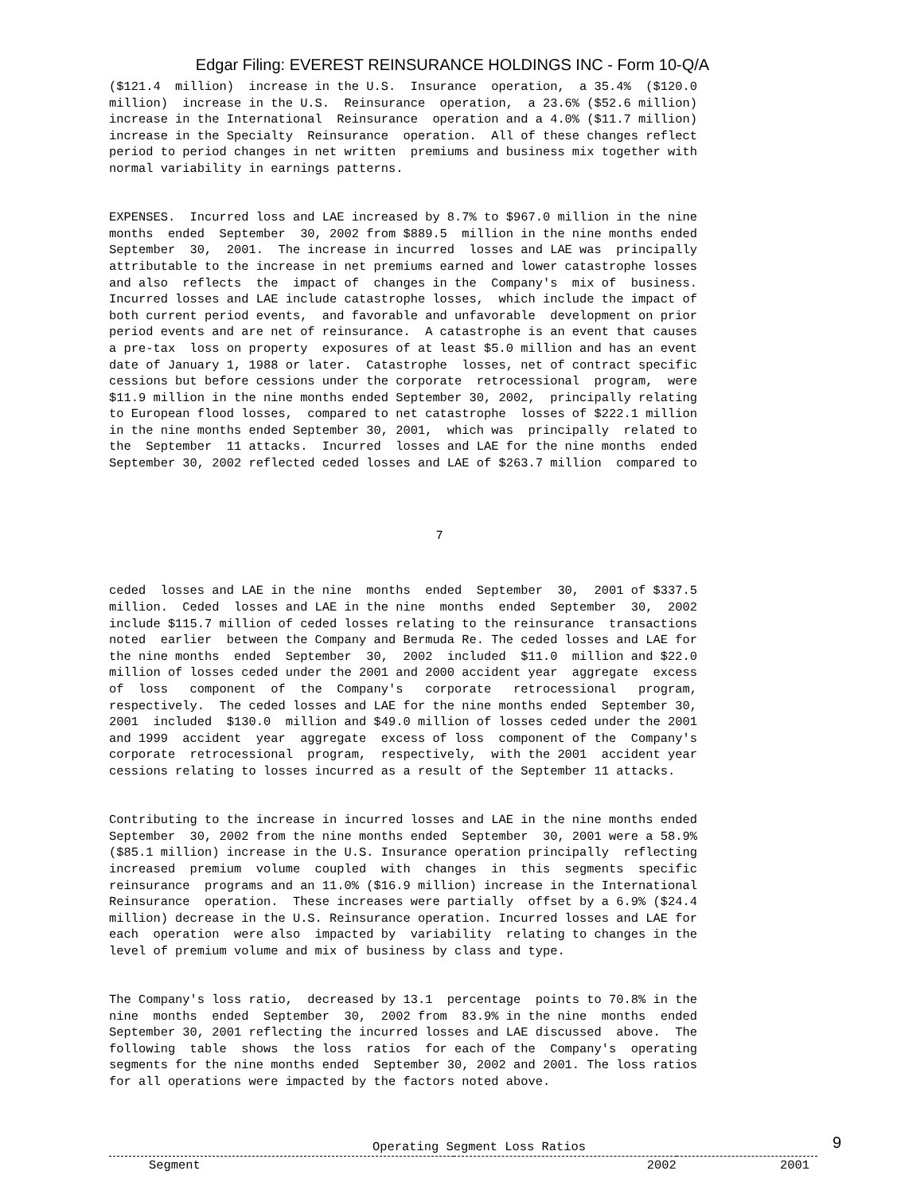Edgar Filing: EVEREST REINSURANCE HOLDINGS INC - Form 10-Q/A
($121.4 million) increase in the U.S. Insurance operation, a 35.4% ($120.0 million) increase in the U.S. Reinsurance operation, a 23.6% ($52.6 million) increase in the International Reinsurance operation and a 4.0% ($11.7 million) increase in the Specialty Reinsurance operation. All of these changes reflect period to period changes in net written premiums and business mix together with normal variability in earnings patterns.
EXPENSES. Incurred loss and LAE increased by 8.7% to $967.0 million in the nine months ended September 30, 2002 from $889.5 million in the nine months ended September 30, 2001. The increase in incurred losses and LAE was principally attributable to the increase in net premiums earned and lower catastrophe losses and also reflects the impact of changes in the Company's mix of business. Incurred losses and LAE include catastrophe losses, which include the impact of both current period events, and favorable and unfavorable development on prior period events and are net of reinsurance. A catastrophe is an event that causes a pre-tax loss on property exposures of at least $5.0 million and has an event date of January 1, 1988 or later. Catastrophe losses, net of contract specific cessions but before cessions under the corporate retrocessional program, were $11.9 million in the nine months ended September 30, 2002, principally relating to European flood losses, compared to net catastrophe losses of $222.1 million in the nine months ended September 30, 2001, which was principally related to the September 11 attacks. Incurred losses and LAE for the nine months ended September 30, 2002 reflected ceded losses and LAE of $263.7 million compared to
7
ceded losses and LAE in the nine months ended September 30, 2001 of $337.5 million. Ceded losses and LAE in the nine months ended September 30, 2002 include $115.7 million of ceded losses relating to the reinsurance transactions noted earlier between the Company and Bermuda Re. The ceded losses and LAE for the nine months ended September 30, 2002 included $11.0 million and $22.0 million of losses ceded under the 2001 and 2000 accident year aggregate excess of loss component of the Company's corporate retrocessional program, respectively. The ceded losses and LAE for the nine months ended September 30, 2001 included $130.0 million and $49.0 million of losses ceded under the 2001 and 1999 accident year aggregate excess of loss component of the Company's corporate retrocessional program, respectively, with the 2001 accident year cessions relating to losses incurred as a result of the September 11 attacks.
Contributing to the increase in incurred losses and LAE in the nine months ended September 30, 2002 from the nine months ended September 30, 2001 were a 58.9% ($85.1 million) increase in the U.S. Insurance operation principally reflecting increased premium volume coupled with changes in this segments specific reinsurance programs and an 11.0% ($16.9 million) increase in the International Reinsurance operation. These increases were partially offset by a 6.9% ($24.4 million) decrease in the U.S. Reinsurance operation. Incurred losses and LAE for each operation were also impacted by variability relating to changes in the level of premium volume and mix of business by class and type.
The Company's loss ratio, decreased by 13.1 percentage points to 70.8% in the nine months ended September 30, 2002 from 83.9% in the nine months ended September 30, 2001 reflecting the incurred losses and LAE discussed above. The following table shows the loss ratios for each of the Company's operating segments for the nine months ended September 30, 2002 and 2001. The loss ratios for all operations were impacted by the factors noted above.
| Operating Segment Loss Ratios | | |
| --- | --- | --- |
| Segment | 2002 | 2001 |
9